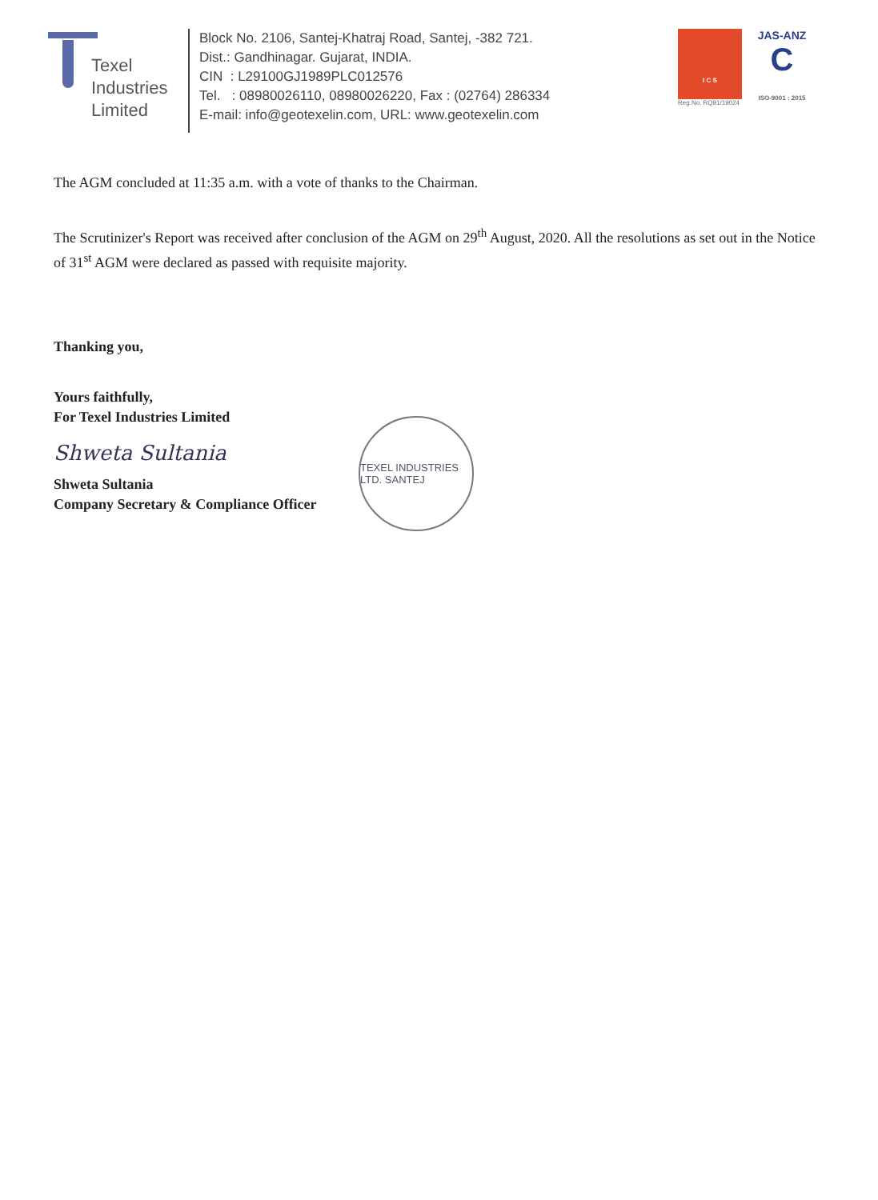Texel
Industries
Limited
Block No. 2106, Santej-Khatraj Road, Santej, -382 721.
Dist.: Gandhinagar. Gujarat, INDIA.
CIN : L29100GJ1989PLC012576
Tel. : 08980026110, 08980026220, Fax : (02764) 286334
E-mail: info@geotexelin.com, URL: www.geotexelin.com
I C S
Reg.No. RQ91/19024
JAS-ANZ
C
ISO-9001 : 2015
The AGM concluded at 11:35 a.m. with a vote of thanks to the Chairman.
The Scrutinizer's Report was received after conclusion of the AGM on 29<sup>th</sup> August, 2020. All the resolutions as set out in the Notice of 31<sup>st</sup> AGM were declared as passed with requisite majority.
Thanking you,
Yours faithfully,
For Texel Industries Limited
Shweta Sultania
Shweta Sultania
Company Secretary & Compliance Officer
TEXEL INDUSTRIES LTD. SANTEJ